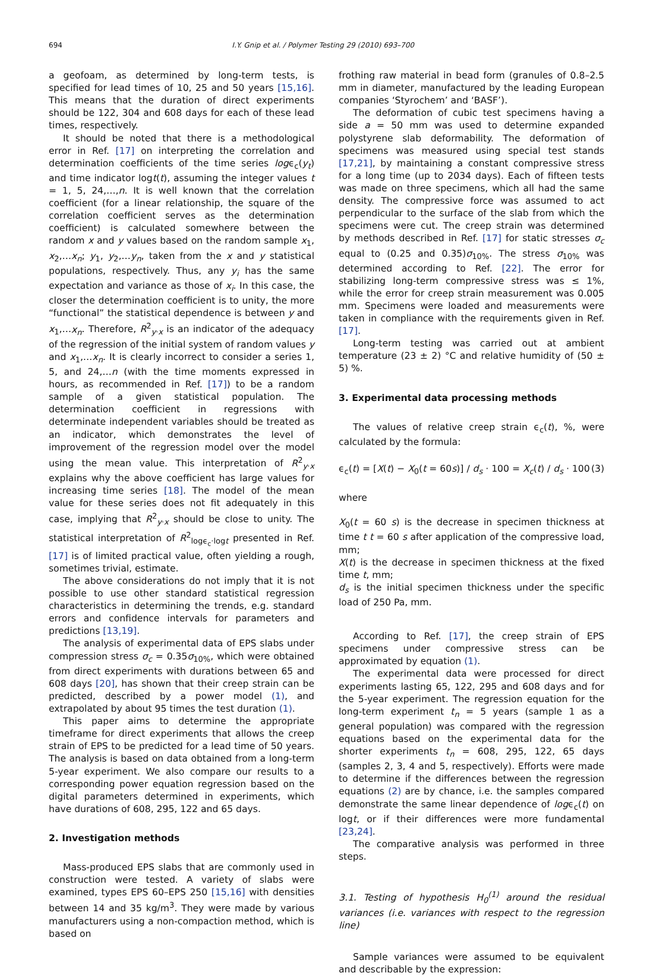694 I.Y. Gnip et al. / Polymer Testing 29 (2010) 693–700
a geofoam, as determined by long-term tests, is specified for lead times of 10, 25 and 50 years [15,16]. This means that the duration of direct experiments should be 122, 304 and 608 days for each of these lead times, respectively.
It should be noted that there is a methodological error in Ref. [17] on interpreting the correlation and determination coefficients of the time series logϵ<sub>c</sub>(y<sub>t</sub>) and time indicator logt(t), assuming the integer values t = 1, 5, 24,…,n. It is well known that the correlation coefficient (for a linear relationship, the square of the correlation coefficient serves as the determination coefficient) is calculated somewhere between the random x and y values based on the random sample x<sub>1</sub>, x<sub>2</sub>,…x<sub>n</sub>; y<sub>1</sub>, y<sub>2</sub>,…y<sub>n</sub>, taken from the x and y statistical populations, respectively. Thus, any y<sub>i</sub> has the same expectation and variance as those of x<sub>i</sub>. In this case, the closer the determination coefficient is to unity, the more “functional” the statistical dependence is between y and x<sub>1</sub>,…x<sub>n</sub>. Therefore, R<sup>2</sup><sub>y·x</sub> is an indicator of the adequacy of the regression of the initial system of random values y and x<sub>1</sub>,…x<sub>n</sub>. It is clearly incorrect to consider a series 1, 5, and 24,…n (with the time moments expressed in hours, as recommended in Ref. [17]) to be a random sample of a given statistical population. The determination coefficient in regressions with determinate independent variables should be treated as an indicator, which demonstrates the level of improvement of the regression model over the model using the mean value. This interpretation of R<sup>2</sup><sub>y·x</sub> explains why the above coefficient has large values for increasing time series [18]. The model of the mean value for these series does not fit adequately in this case, implying that R<sup>2</sup><sub>y·x</sub> should be close to unity. The statistical interpretation of R<sup>2</sup><sub>logϵ<sub>c</sub>·logt</sub> presented in Ref. [17] is of limited practical value, often yielding a rough, sometimes trivial, estimate.
The above considerations do not imply that it is not possible to use other standard statistical regression characteristics in determining the trends, e.g. standard errors and confidence intervals for parameters and predictions [13,19].
The analysis of experimental data of EPS slabs under compression stress σ<sub>c</sub> = 0.35σ<sub>10%</sub>, which were obtained from direct experiments with durations between 65 and 608 days [20], has shown that their creep strain can be predicted, described by a power model (1), and extrapolated by about 95 times the test duration (1).
This paper aims to determine the appropriate timeframe for direct experiments that allows the creep strain of EPS to be predicted for a lead time of 50 years. The analysis is based on data obtained from a long-term 5-year experiment. We also compare our results to a corresponding power equation regression based on the digital parameters determined in experiments, which have durations of 608, 295, 122 and 65 days.
2. Investigation methods
Mass-produced EPS slabs that are commonly used in construction were tested. A variety of slabs were examined, types EPS 60–EPS 250 [15,16] with densities between 14 and 35 kg/m<sup>3</sup>. They were made by various manufacturers using a non-compaction method, which is based on
frothing raw material in bead form (granules of 0.8–2.5 mm in diameter, manufactured by the leading European companies ‘Styrochem’ and ‘BASF’).
The deformation of cubic test specimens having a side a = 50 mm was used to determine expanded polystyrene slab deformability. The deformation of specimens was measured using special test stands [17,21], by maintaining a constant compressive stress for a long time (up to 2034 days). Each of fifteen tests was made on three specimens, which all had the same density. The compressive force was assumed to act perpendicular to the surface of the slab from which the specimens were cut. The creep strain was determined by methods described in Ref. [17] for static stresses σ<sub>c</sub> equal to (0.25 and 0.35)σ<sub>10%</sub>. The stress σ<sub>10%</sub> was determined according to Ref. [22]. The error for stabilizing long-term compressive stress was ≤ 1%, while the error for creep strain measurement was 0.005 mm. Specimens were loaded and measurements were taken in compliance with the requirements given in Ref. [17].
Long-term testing was carried out at ambient temperature (23 ± 2) °C and relative humidity of (50 ± 5) %.
3. Experimental data processing methods
The values of relative creep strain ϵ<sub>c</sub>(t), %, were calculated by the formula:
ϵ<sub>c</sub>(t) = [X(t) − X<sub>0</sub>(t = 60s)] / d<sub>s</sub> · 100 = X<sub>c</sub>(t) / d<sub>s</sub> · 100 (3)
where
X<sub>0</sub>(t = 60 s) is the decrease in specimen thickness at time t t = 60 s after application of the compressive load, mm;
X(t) is the decrease in specimen thickness at the fixed time t, mm;
d<sub>s</sub> is the initial specimen thickness under the specific load of 250 Pa, mm.
According to Ref. [17], the creep strain of EPS specimens under compressive stress can be approximated by equation (1).
The experimental data were processed for direct experiments lasting 65, 122, 295 and 608 days and for the 5-year experiment. The regression equation for the long-term experiment t<sub>n</sub> = 5 years (sample 1 as a general population) was compared with the regression equations based on the experimental data for the shorter experiments t<sub>n</sub> = 608, 295, 122, 65 days (samples 2, 3, 4 and 5, respectively). Efforts were made to determine if the differences between the regression equations (2) are by chance, i.e. the samples compared demonstrate the same linear dependence of logϵ<sub>c</sub>(t) on logt, or if their differences were more fundamental [23,24].
The comparative analysis was performed in three steps.
3.1. Testing of hypothesis H<sub>0</sub><sup>(1)</sup> around the residual variances (i.e. variances with respect to the regression line)
Sample variances were assumed to be equivalent and describable by the expression: